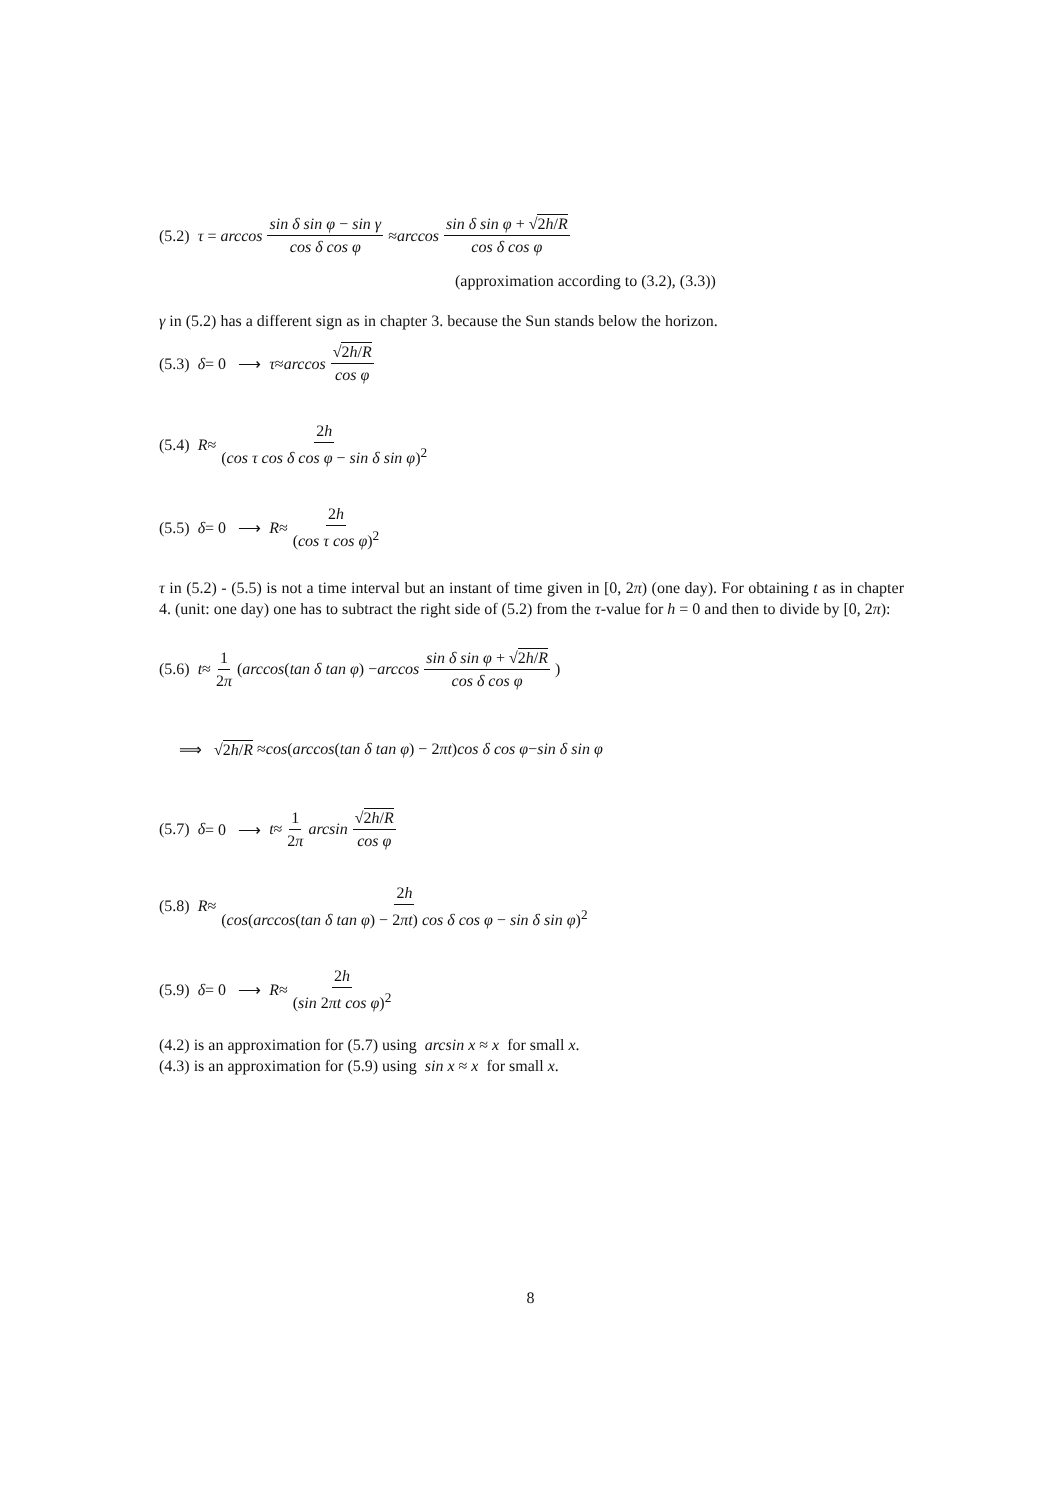(5.2) τ = arccos sin δ sin φ − sin γ cos δ cos φ ≈ arccos sin δ sin φ + √2h/R cos δ cos φ
(approximation according to (3.2), (3.3))
γ in (5.2) has a different sign as in chapter 3. because the Sun stands below the horizon.
(5.3) δ = 0 ⟶ τ ≈ arccos √2h/R cos φ
(5.4) R ≈ 2h (cos τ cos δ cos φ − sin δ sin φ)<sup>2</sup>
(5.5) δ = 0 ⟶ R ≈ 2h (cos τ cos φ)<sup>2</sup>
τ in (5.2) - (5.5) is not a time interval but an instant of time given in [0, 2π) (one day). For obtaining t as in chapter 4. (unit: one day) one has to subtract the right side of (5.2) from the τ-value for h = 0 and then to divide by [0, 2π):
(5.6) t ≈ 1 2π (arccos (tan δ tan φ) − arccos sin δ sin φ + √2h/R cos δ cos φ)
⟹ √ 2h/R ≈ cos (arccos (tan δ tan φ) − 2 πt) cos δ cos φ − sin δ sin φ
(5.7) δ = 0 ⟶ t ≈ 1 2π arcsin √2h/R cos φ
(5.8) R ≈ 2h (cos(arccos(tan δ tan φ) − 2πt) cos δ cos φ − sin δ sin φ)<sup>2</sup>
(5.9) δ = 0 ⟶ R ≈ 2h (sin 2πt cos φ)<sup>2</sup>
(4.2) is an approximation for (5.7) using arcsin x ≈ x for small x.
(4.3) is an approximation for (5.9) using sin x ≈ x for small x.
8